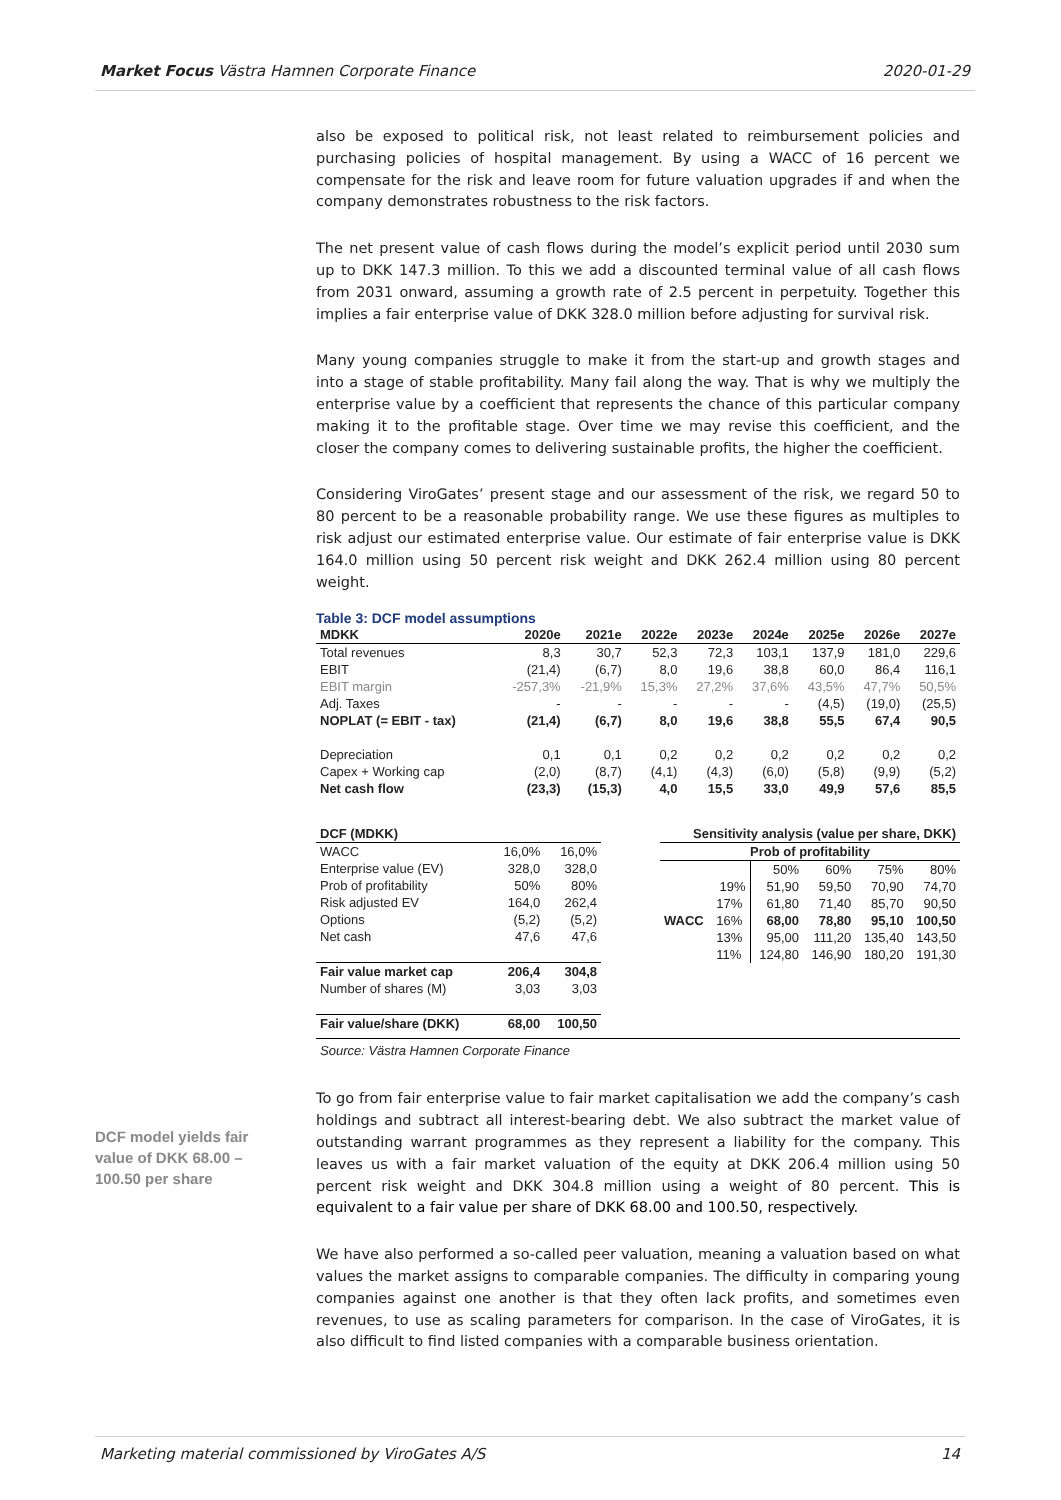Market Focus Västra Hamnen Corporate Finance 2020-01-29
also be exposed to political risk, not least related to reimbursement policies and purchasing policies of hospital management. By using a WACC of 16 percent we compensate for the risk and leave room for future valuation upgrades if and when the company demonstrates robustness to the risk factors.
The net present value of cash flows during the model’s explicit period until 2030 sum up to DKK 147.3 million. To this we add a discounted terminal value of all cash flows from 2031 onward, assuming a growth rate of 2.5 percent in perpetuity. Together this implies a fair enterprise value of DKK 328.0 million before adjusting for survival risk.
Many young companies struggle to make it from the start-up and growth stages and into a stage of stable profitability. Many fail along the way. That is why we multiply the enterprise value by a coefficient that represents the chance of this particular company making it to the profitable stage. Over time we may revise this coefficient, and the closer the company comes to delivering sustainable profits, the higher the coefficient.
Considering ViroGates’ present stage and our assessment of the risk, we regard 50 to 80 percent to be a reasonable probability range. We use these figures as multiples to risk adjust our estimated enterprise value. Our estimate of fair enterprise value is DKK 164.0 million using 50 percent risk weight and DKK 262.4 million using 80 percent weight.
Table 3: DCF model assumptions
| MDKK | 2020e | 2021e | 2022e | 2023e | 2024e | 2025e | 2026e | 2027e |
| --- | --- | --- | --- | --- | --- | --- | --- | --- |
| Total revenues | 8,3 | 30,7 | 52,3 | 72,3 | 103,1 | 137,9 | 181,0 | 229,6 |
| EBIT | (21,4) | (6,7) | 8,0 | 19,6 | 38,8 | 60,0 | 86,4 | 116,1 |
| EBIT margin | -257,3% | -21,9% | 15,3% | 27,2% | 37,6% | 43,5% | 47,7% | 50,5% |
| Adj. Taxes | - | - | - | - | - | (4,5) | (19,0) | (25,5) |
| NOPLAT (= EBIT - tax) | (21,4) | (6,7) | 8,0 | 19,6 | 38,8 | 55,5 | 67,4 | 90,5 |
| Depreciation | 0,1 | 0,1 | 0,2 | 0,2 | 0,2 | 0,2 | 0,2 | 0,2 |
| Capex + Working cap | (2,0) | (8,7) | (4,1) | (4,3) | (6,0) | (5,8) | (9,9) | (5,2) |
| Net cash flow | (23,3) | (15,3) | 4,0 | 15,5 | 33,0 | 49,9 | 57,6 | 85,5 |
| DCF (MDKK) | | |
| --- | --- | --- |
| WACC | 16,0% | 16,0% |
| Enterprise value (EV) | 328,0 | 328,0 |
| Prob of profitability | 50% | 80% |
| Risk adjusted EV | 164,0 | 262,4 |
| Options | (5,2) | (5,2) |
| Net cash | 47,6 | 47,6 |
| Fair value market cap | 206,4 | 304,8 |
| Number of shares (M) | 3,03 | 3,03 |
| Fair value/share (DKK) | 68,00 | 100,50 |
| Sensitivity analysis (value per share, DKK) | | | | | |
| --- | --- | --- | --- | --- | --- |
| Prob of profitability | | | | | |
| | | 50% | 60% | 75% | 80% |
| WACC | 19% | 51,90 | 59,50 | 70,90 | 74,70 |
| | 17% | 61,80 | 71,40 | 85,70 | 90,50 |
| | 16% | 68,00 | 78,80 | 95,10 | 100,50 |
| | 13% | 95,00 | 111,20 | 135,40 | 143,50 |
| | 11% | 124,80 | 146,90 | 180,20 | 191,30 |
Source: Västra Hamnen Corporate Finance
To go from fair enterprise value to fair market capitalisation we add the company’s cash holdings and subtract all interest-bearing debt. We also subtract the market value of outstanding warrant programmes as they represent a liability for the company. This leaves us with a fair market valuation of the equity at DKK 206.4 million using 50 percent risk weight and DKK 304.8 million using a weight of 80 percent. This is equivalent to a fair value per share of DKK 68.00 and 100.50, respectively.
We have also performed a so-called peer valuation, meaning a valuation based on what values the market assigns to comparable companies. The difficulty in comparing young companies against one another is that they often lack profits, and sometimes even revenues, to use as scaling parameters for comparison. In the case of ViroGates, it is also difficult to find listed companies with a comparable business orientation.
DCF model yields fair value of DKK 68.00 – 100.50 per share
Marketing material commissioned by ViroGates A/S 14